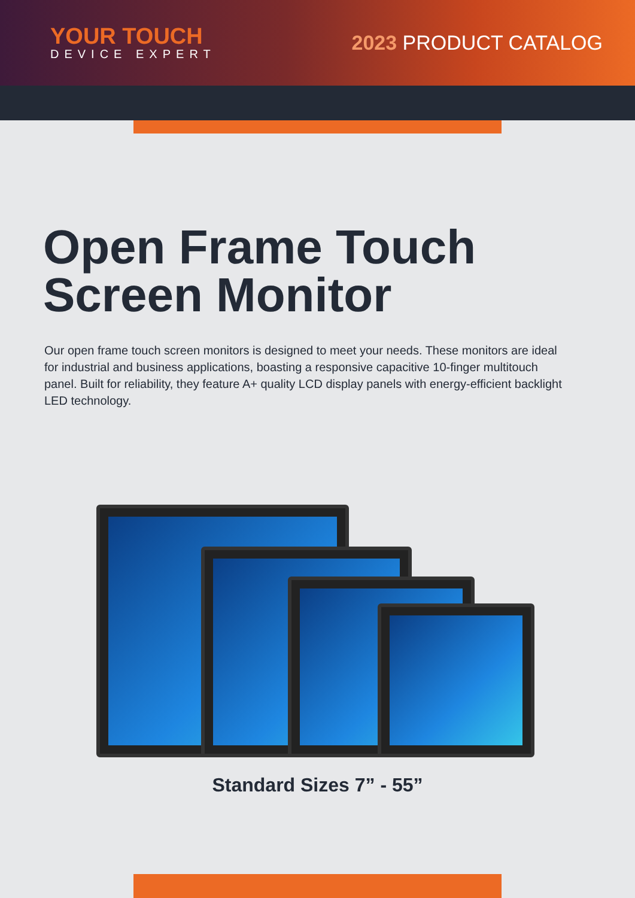YOUR TOUCH
DEVICE EXPERT
2023 PRODUCT CATALOG
Open Frame Touch
Screen Monitor
Our open frame touch screen monitors is designed to meet your needs. These monitors are ideal for industrial and business applications, boasting a responsive capacitive 10-finger multitouch panel. Built for reliability, they feature A+ quality LCD display panels with energy-efficient backlight LED technology.
Standard Sizes 7” - 55”